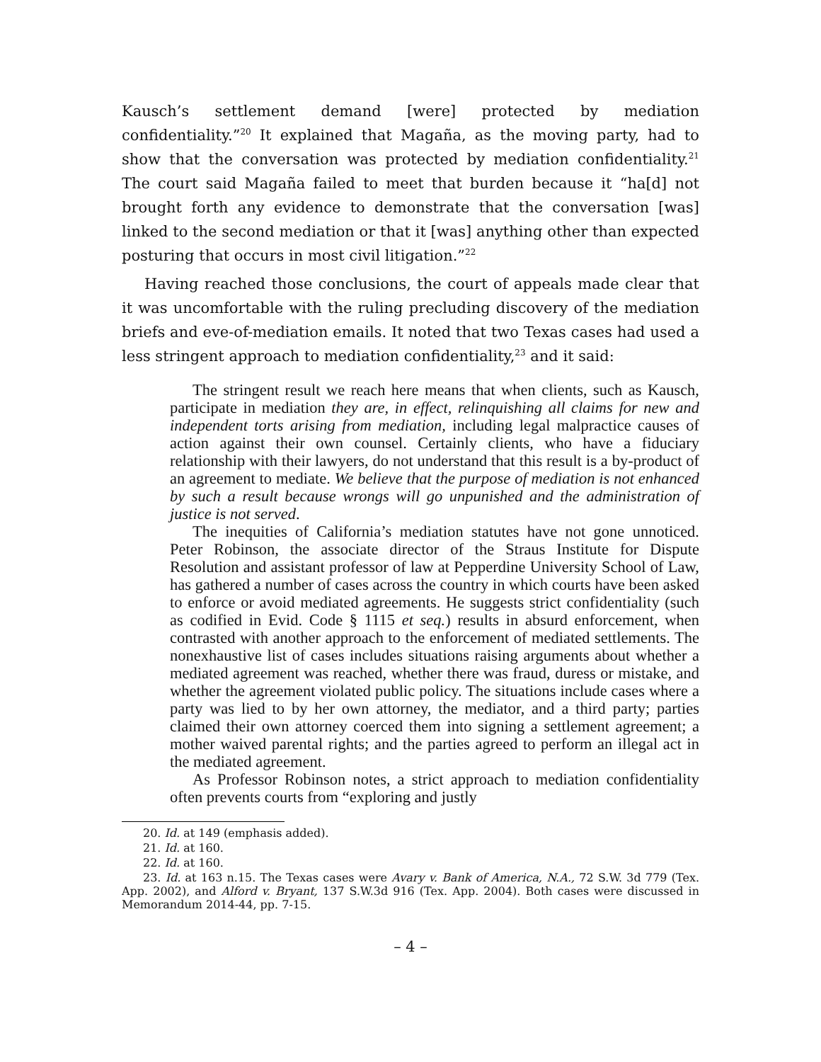Kausch’s settlement demand [were] protected by mediation confidentiality.”<sup>20</sup> It explained that Magaña, as the moving party, had to show that the conversation was protected by mediation confidentiality.<sup>21</sup> The court said Magaña failed to meet that burden because it “ha[d] not brought forth any evidence to demonstrate that the conversation [was] linked to the second mediation or that it [was] anything other than expected posturing that occurs in most civil litigation.”<sup>22</sup>
Having reached those conclusions, the court of appeals made clear that it was uncomfortable with the ruling precluding discovery of the mediation briefs and eve-of-mediation emails. It noted that two Texas cases had used a less stringent approach to mediation confidentiality,<sup>23</sup> and it said:
The stringent result we reach here means that when clients, such as Kausch, participate in mediation they are, in effect, relinquishing all claims for new and independent torts arising from mediation, including legal malpractice causes of action against their own counsel. Certainly clients, who have a fiduciary relationship with their lawyers, do not understand that this result is a by-product of an agreement to mediate. We believe that the purpose of mediation is not enhanced by such a result because wrongs will go unpunished and the administration of justice is not served.
The inequities of California’s mediation statutes have not gone unnoticed. Peter Robinson, the associate director of the Straus Institute for Dispute Resolution and assistant professor of law at Pepperdine University School of Law, has gathered a number of cases across the country in which courts have been asked to enforce or avoid mediated agreements. He suggests strict confidentiality (such as codified in Evid. Code § 1115 et seq.) results in absurd enforcement, when contrasted with another approach to the enforcement of mediated settlements. The nonexhaustive list of cases includes situations raising arguments about whether a mediated agreement was reached, whether there was fraud, duress or mistake, and whether the agreement violated public policy. The situations include cases where a party was lied to by her own attorney, the mediator, and a third party; parties claimed their own attorney coerced them into signing a settlement agreement; a mother waived parental rights; and the parties agreed to perform an illegal act in the mediated agreement.
As Professor Robinson notes, a strict approach to mediation confidentiality often prevents courts from “exploring and justly
20. Id. at 149 (emphasis added).
21. Id. at 160.
22. Id. at 160.
23. Id. at 163 n.15. The Texas cases were Avary v. Bank of America, N.A., 72 S.W. 3d 779 (Tex. App. 2002), and Alford v. Bryant, 137 S.W.3d 916 (Tex. App. 2004). Both cases were discussed in Memorandum 2014-44, pp. 7-15.
– 4 –